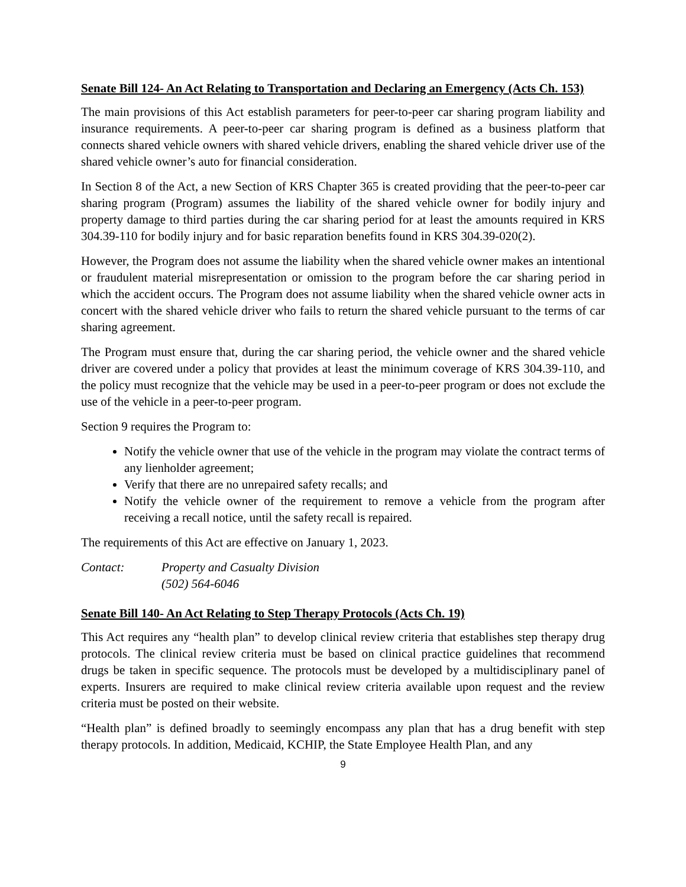Senate Bill 124- An Act Relating to Transportation and Declaring an Emergency (Acts Ch. 153)
The main provisions of this Act establish parameters for peer-to-peer car sharing program liability and insurance requirements. A peer-to-peer car sharing program is defined as a business platform that connects shared vehicle owners with shared vehicle drivers, enabling the shared vehicle driver use of the shared vehicle owner’s auto for financial consideration.
In Section 8 of the Act, a new Section of KRS Chapter 365 is created providing that the peer-to-peer car sharing program (Program) assumes the liability of the shared vehicle owner for bodily injury and property damage to third parties during the car sharing period for at least the amounts required in KRS 304.39-110 for bodily injury and for basic reparation benefits found in KRS 304.39-020(2).
However, the Program does not assume the liability when the shared vehicle owner makes an intentional or fraudulent material misrepresentation or omission to the program before the car sharing period in which the accident occurs. The Program does not assume liability when the shared vehicle owner acts in concert with the shared vehicle driver who fails to return the shared vehicle pursuant to the terms of car sharing agreement.
The Program must ensure that, during the car sharing period, the vehicle owner and the shared vehicle driver are covered under a policy that provides at least the minimum coverage of KRS 304.39-110, and the policy must recognize that the vehicle may be used in a peer-to-peer program or does not exclude the use of the vehicle in a peer-to-peer program.
Section 9 requires the Program to:
Notify the vehicle owner that use of the vehicle in the program may violate the contract terms of any lienholder agreement;
Verify that there are no unrepaired safety recalls; and
Notify the vehicle owner of the requirement to remove a vehicle from the program after receiving a recall notice, until the safety recall is repaired.
The requirements of this Act are effective on January 1, 2023.
Contact: Property and Casualty Division
(502) 564-6046
Senate Bill 140- An Act Relating to Step Therapy Protocols (Acts Ch. 19)
This Act requires any “health plan” to develop clinical review criteria that establishes step therapy drug protocols. The clinical review criteria must be based on clinical practice guidelines that recommend drugs be taken in specific sequence. The protocols must be developed by a multidisciplinary panel of experts. Insurers are required to make clinical review criteria available upon request and the review criteria must be posted on their website.
“Health plan” is defined broadly to seemingly encompass any plan that has a drug benefit with step therapy protocols. In addition, Medicaid, KCHIP, the State Employee Health Plan, and any
9